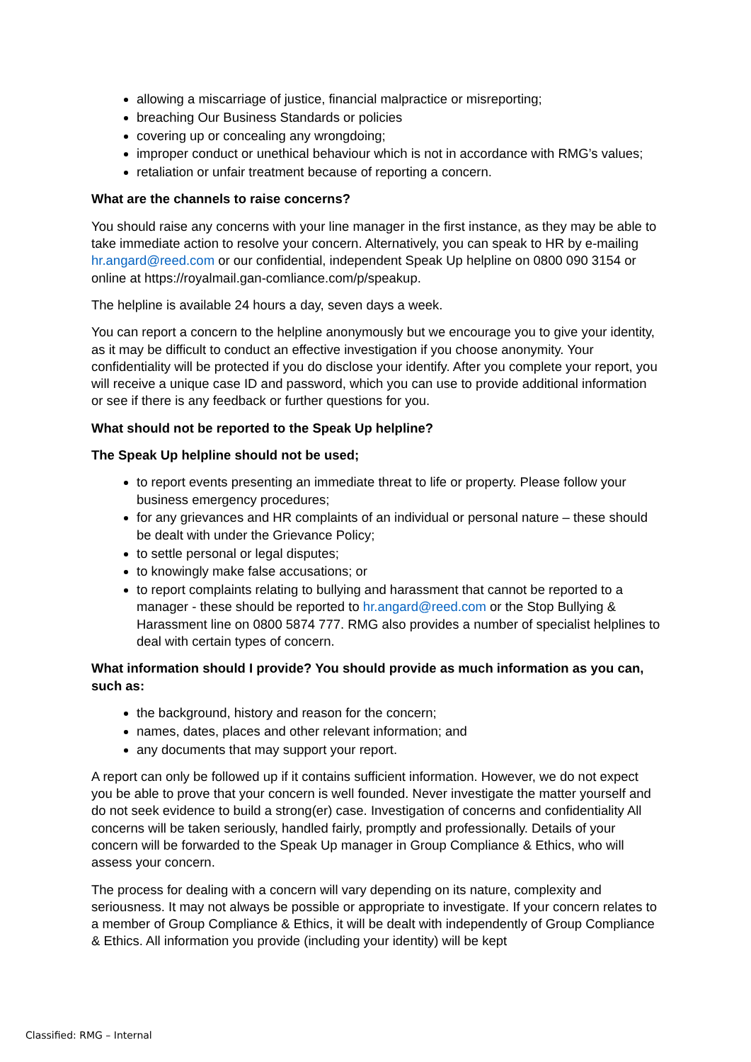allowing a miscarriage of justice, financial malpractice or misreporting;
breaching Our Business Standards or policies
covering up or concealing any wrongdoing;
improper conduct or unethical behaviour which is not in accordance with RMG’s values;
retaliation or unfair treatment because of reporting a concern.
What are the channels to raise concerns?
You should raise any concerns with your line manager in the first instance, as they may be able to take immediate action to resolve your concern. Alternatively, you can speak to HR by e-mailing hr.angard@reed.com or our confidential, independent Speak Up helpline on 0800 090 3154 or online at https://royalmail.gan-comliance.com/p/speakup.
The helpline is available 24 hours a day, seven days a week.
You can report a concern to the helpline anonymously but we encourage you to give your identity, as it may be difficult to conduct an effective investigation if you choose anonymity. Your confidentiality will be protected if you do disclose your identify. After you complete your report, you will receive a unique case ID and password, which you can use to provide additional information or see if there is any feedback or further questions for you.
What should not be reported to the Speak Up helpline?
The Speak Up helpline should not be used;
to report events presenting an immediate threat to life or property. Please follow your business emergency procedures;
for any grievances and HR complaints of an individual or personal nature – these should be dealt with under the Grievance Policy;
to settle personal or legal disputes;
to knowingly make false accusations; or
to report complaints relating to bullying and harassment that cannot be reported to a manager - these should be reported to hr.angard@reed.com or the Stop Bullying & Harassment line on 0800 5874 777. RMG also provides a number of specialist helplines to deal with certain types of concern.
What information should I provide? You should provide as much information as you can, such as:
the background, history and reason for the concern;
names, dates, places and other relevant information; and
any documents that may support your report.
A report can only be followed up if it contains sufficient information. However, we do not expect you be able to prove that your concern is well founded. Never investigate the matter yourself and do not seek evidence to build a strong(er) case. Investigation of concerns and confidentiality All concerns will be taken seriously, handled fairly, promptly and professionally. Details of your concern will be forwarded to the Speak Up manager in Group Compliance & Ethics, who will assess your concern.
The process for dealing with a concern will vary depending on its nature, complexity and seriousness. It may not always be possible or appropriate to investigate. If your concern relates to a member of Group Compliance & Ethics, it will be dealt with independently of Group Compliance & Ethics. All information you provide (including your identity) will be kept
Classified: RMG – Internal